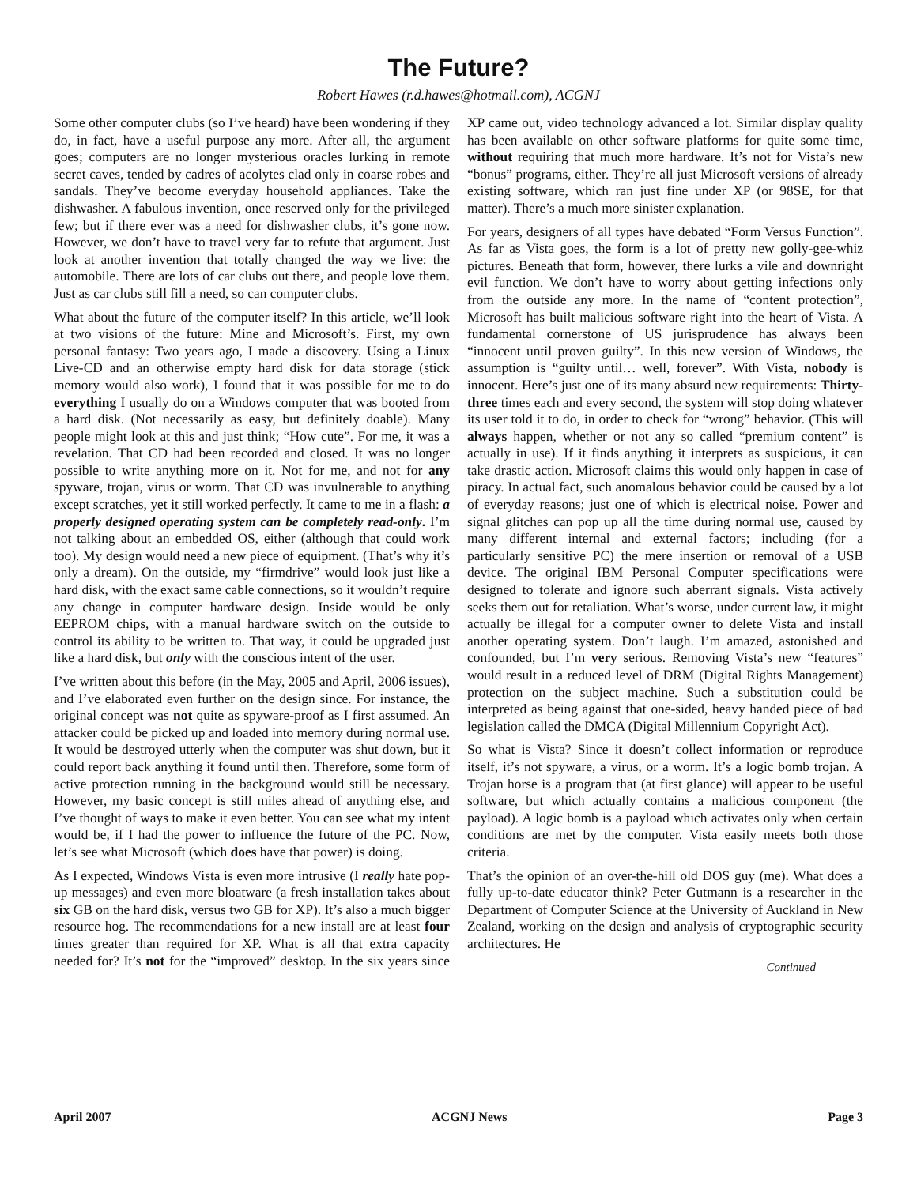The Future?
Robert Hawes (r.d.hawes@hotmail.com), ACGNJ
Some other computer clubs (so I’ve heard) have been wondering if they do, in fact, have a useful purpose any more. After all, the argument goes; computers are no longer mysterious oracles lurking in remote secret caves, tended by cadres of acolytes clad only in coarse robes and sandals. They’ve become everyday household appliances. Take the dishwasher. A fabulous invention, once reserved only for the privileged few; but if there ever was a need for dishwasher clubs, it’s gone now. However, we don’t have to travel very far to refute that argument. Just look at another invention that totally changed the way we live: the automobile. There are lots of car clubs out there, and people love them. Just as car clubs still fill a need, so can computer clubs.
What about the future of the computer itself? In this article, we’ll look at two visions of the future: Mine and Microsoft’s. First, my own personal fantasy: Two years ago, I made a discovery. Using a Linux Live-CD and an otherwise empty hard disk for data storage (stick memory would also work), I found that it was possible for me to do everything I usually do on a Windows computer that was booted from a hard disk. (Not necessarily as easy, but definitely doable). Many people might look at this and just think; “How cute”. For me, it was a revelation. That CD had been recorded and closed. It was no longer possible to write anything more on it. Not for me, and not for any spyware, trojan, virus or worm. That CD was invulnerable to anything except scratches, yet it still worked perfectly. It came to me in a flash: a properly designed operating system can be completely read-only. I’m not talking about an embedded OS, either (although that could work too). My design would need a new piece of equipment. (That’s why it’s only a dream). On the outside, my “firmdrive” would look just like a hard disk, with the exact same cable connections, so it wouldn’t require any change in computer hardware design. Inside would be only EEPROM chips, with a manual hardware switch on the outside to control its ability to be written to. That way, it could be upgraded just like a hard disk, but only with the conscious intent of the user.
I’ve written about this before (in the May, 2005 and April, 2006 issues), and I’ve elaborated even further on the design since. For instance, the original concept was not quite as spyware-proof as I first assumed. An attacker could be picked up and loaded into memory during normal use. It would be destroyed utterly when the computer was shut down, but it could report back anything it found until then. Therefore, some form of active protection running in the background would still be necessary. However, my basic concept is still miles ahead of anything else, and I’ve thought of ways to make it even better. You can see what my intent would be, if I had the power to influence the future of the PC. Now, let’s see what Microsoft (which does have that power) is doing.
As I expected, Windows Vista is even more intrusive (I really hate pop-up messages) and even more bloatware (a fresh installation takes about six GB on the hard disk, versus two GB for XP). It’s also a much bigger resource hog. The recommendations for a new install are at least four times greater than required for XP. What is all that extra capacity needed for? It’s not for the “improved” desktop. In the six years since XP came out, video technology advanced a lot. Similar display quality has been available on other software platforms for quite some time, without requiring that much more hardware. It’s not for Vista’s new “bonus” programs, either. They’re all just Microsoft versions of already existing software, which ran just fine under XP (or 98SE, for that matter). There’s a much more sinister explanation.
For years, designers of all types have debated “Form Versus Function”. As far as Vista goes, the form is a lot of pretty new golly-gee-whiz pictures. Beneath that form, however, there lurks a vile and downright evil function. We don’t have to worry about getting infections only from the outside any more. In the name of “content protection”, Microsoft has built malicious software right into the heart of Vista. A fundamental cornerstone of US jurisprudence has always been “innocent until proven guilty”. In this new version of Windows, the assumption is “guilty until… well, forever”. With Vista, nobody is innocent. Here’s just one of its many absurd new requirements: Thirty-three times each and every second, the system will stop doing whatever its user told it to do, in order to check for “wrong” behavior. (This will always happen, whether or not any so called “premium content” is actually in use). If it finds anything it interprets as suspicious, it can take drastic action. Microsoft claims this would only happen in case of piracy. In actual fact, such anomalous behavior could be caused by a lot of everyday reasons; just one of which is electrical noise. Power and signal glitches can pop up all the time during normal use, caused by many different internal and external factors; including (for a particularly sensitive PC) the mere insertion or removal of a USB device. The original IBM Personal Computer specifications were designed to tolerate and ignore such aberrant signals. Vista actively seeks them out for retaliation. What’s worse, under current law, it might actually be illegal for a computer owner to delete Vista and install another operating system. Don’t laugh. I’m amazed, astonished and confounded, but I’m very serious. Removing Vista’s new “features” would result in a reduced level of DRM (Digital Rights Management) protection on the subject machine. Such a substitution could be interpreted as being against that one-sided, heavy handed piece of bad legislation called the DMCA (Digital Millennium Copyright Act).
So what is Vista? Since it doesn’t collect information or reproduce itself, it’s not spyware, a virus, or a worm. It’s a logic bomb trojan. A Trojan horse is a program that (at first glance) will appear to be useful software, but which actually contains a malicious component (the payload). A logic bomb is a payload which activates only when certain conditions are met by the computer. Vista easily meets both those criteria.
That’s the opinion of an over-the-hill old DOS guy (me). What does a fully up-to-date educator think? Peter Gutmann is a researcher in the Department of Computer Science at the University of Auckland in New Zealand, working on the design and analysis of cryptographic security architectures. He
Continued
April 2007 ACGNJ News Page 3